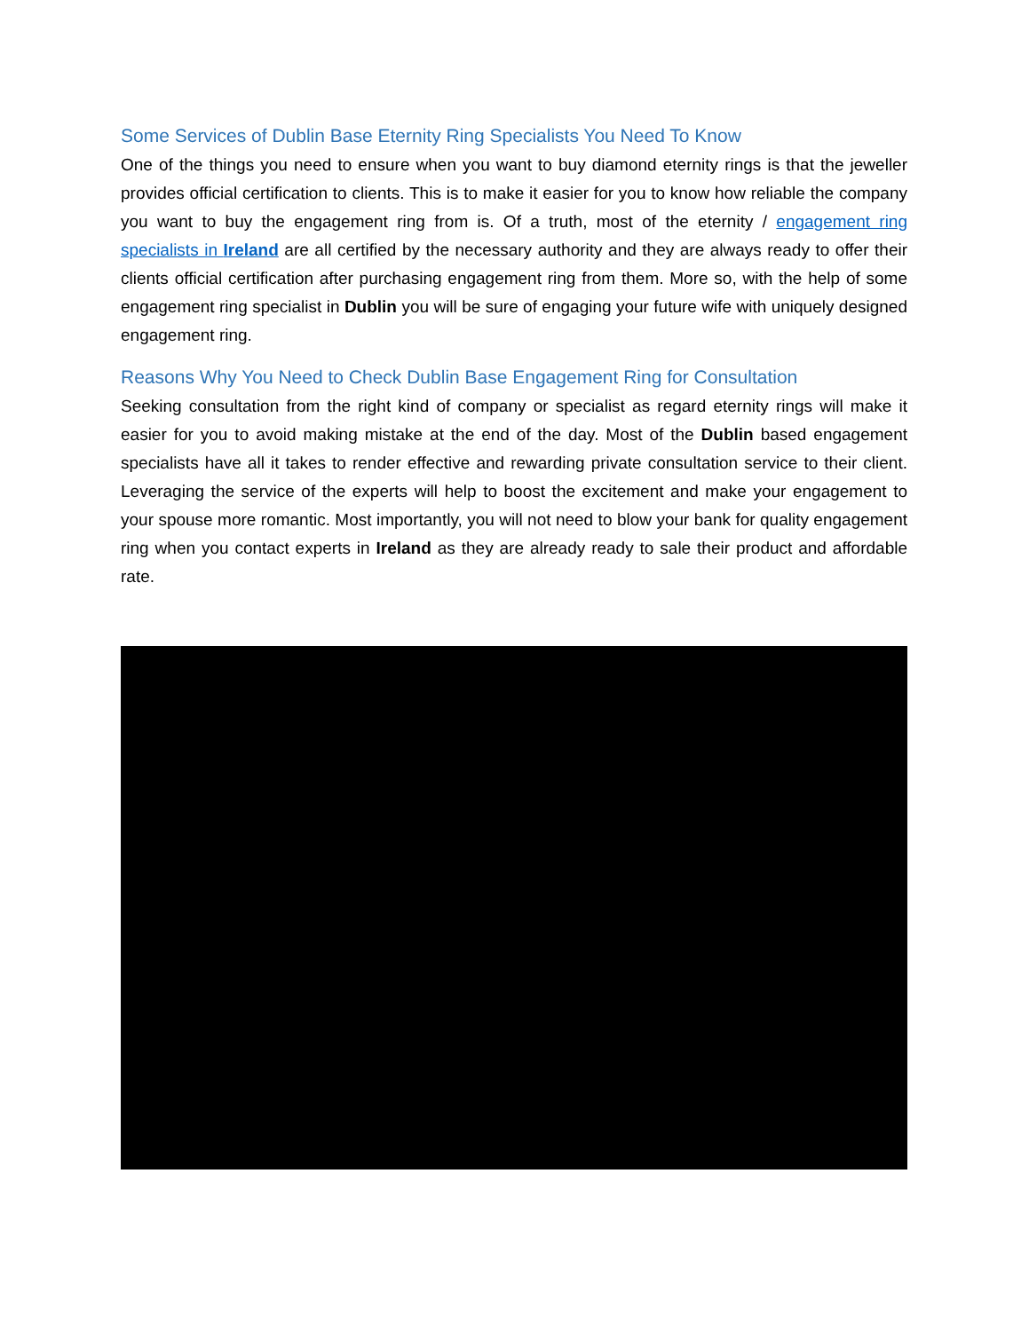Some Services of Dublin Base Eternity Ring Specialists You Need To Know
One of the things you need to ensure when you want to buy diamond eternity rings is that the jeweller provides official certification to clients. This is to make it easier for you to know how reliable the company you want to buy the engagement ring from is. Of a truth, most of the eternity / engagement ring specialists in Ireland are all certified by the necessary authority and they are always ready to offer their clients official certification after purchasing engagement ring from them. More so, with the help of some engagement ring specialist in Dublin you will be sure of engaging your future wife with uniquely designed engagement ring.
Reasons Why You Need to Check Dublin Base Engagement Ring for Consultation
Seeking consultation from the right kind of company or specialist as regard eternity rings will make it easier for you to avoid making mistake at the end of the day. Most of the Dublin based engagement specialists have all it takes to render effective and rewarding private consultation service to their client. Leveraging the service of the experts will help to boost the excitement and make your engagement to your spouse more romantic. Most importantly, you will not need to blow your bank for quality engagement ring when you contact experts in Ireland as they are already ready to sale their product and affordable rate.